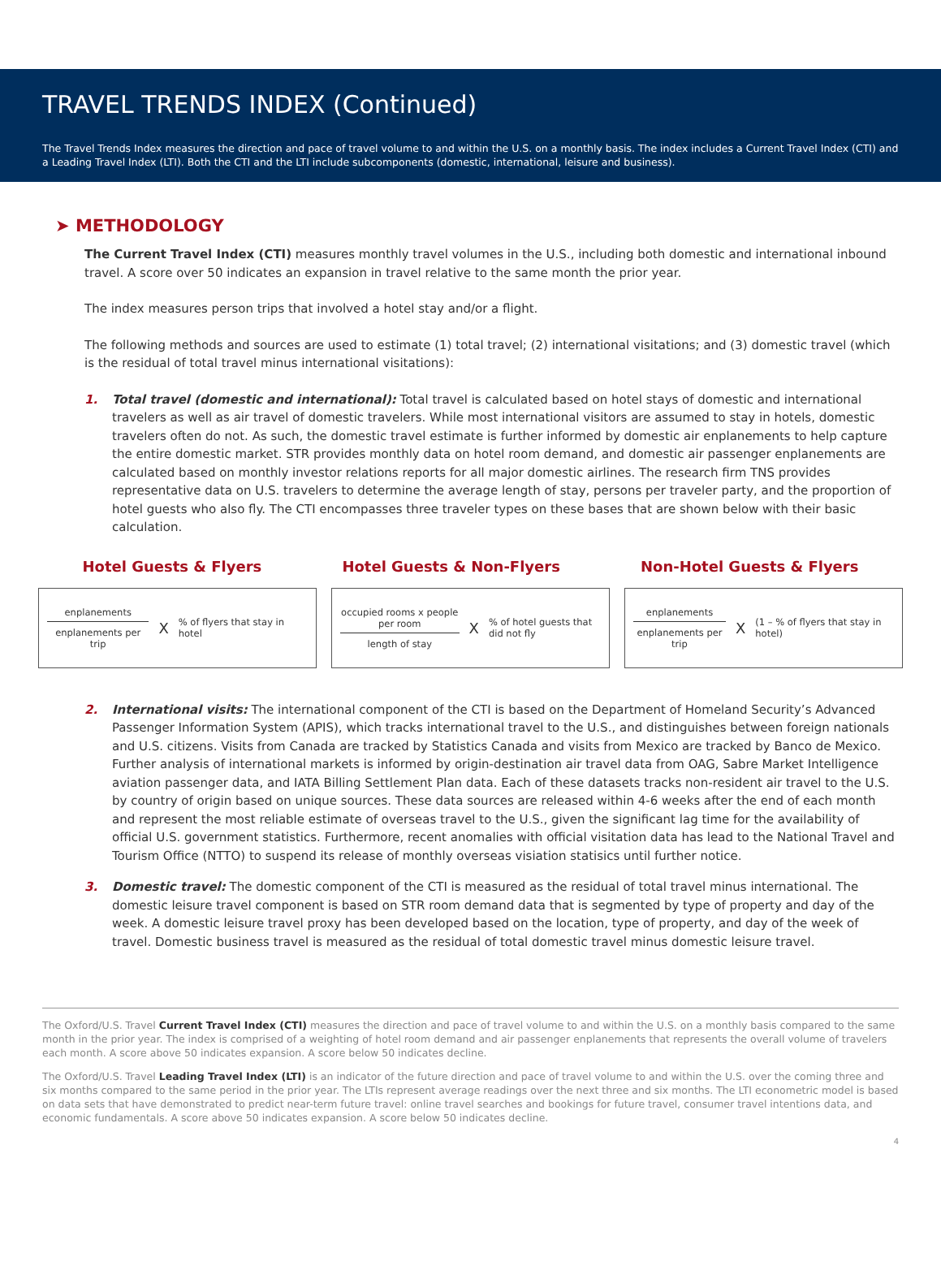TRAVEL TRENDS INDEX (Continued)
The Travel Trends Index measures the direction and pace of travel volume to and within the U.S. on a monthly basis. The index includes a Current Travel Index (CTI) and a Leading Travel Index (LTI). Both the CTI and the LTI include subcomponents (domestic, international, leisure and business).
➤ METHODOLOGY
The Current Travel Index (CTI) measures monthly travel volumes in the U.S., including both domestic and international inbound travel. A score over 50 indicates an expansion in travel relative to the same month the prior year.
The index measures person trips that involved a hotel stay and/or a flight.
The following methods and sources are used to estimate (1) total travel; (2) international visitations; and (3) domestic travel (which is the residual of total travel minus international visitations):
1. Total travel (domestic and international): Total travel is calculated based on hotel stays of domestic and international travelers as well as air travel of domestic travelers. While most international visitors are assumed to stay in hotels, domestic travelers often do not. As such, the domestic travel estimate is further informed by domestic air enplanements to help capture the entire domestic market. STR provides monthly data on hotel room demand, and domestic air passenger enplanements are calculated based on monthly investor relations reports for all major domestic airlines. The research firm TNS provides representative data on U.S. travelers to determine the average length of stay, persons per traveler party, and the proportion of hotel guests who also fly. The CTI encompasses three traveler types on these bases that are shown below with their basic calculation.
Hotel Guests & Flyers Hotel Guests & Non-Flyers Non-Hotel Guests & Flyers
enplanements
enplanements per trip
X% of flyers that stay in hotel
occupied rooms x people per room
length of stay
X% of hotel guests that did not fly
enplanements
enplanements per trip
X (1 – % of flyers that stay in hotel)
2. International visits: The international component of the CTI is based on the Department of Homeland Security’s Advanced Passenger Information System (APIS), which tracks international travel to the U.S., and distinguishes between foreign nationals and U.S. citizens. Visits from Canada are tracked by Statistics Canada and visits from Mexico are tracked by Banco de Mexico. Further analysis of international markets is informed by origin-destination air travel data from OAG, Sabre Market Intelligence aviation passenger data, and IATA Billing Settlement Plan data. Each of these datasets tracks non-resident air travel to the U.S. by country of origin based on unique sources. These data sources are released within 4-6 weeks after the end of each month and represent the most reliable estimate of overseas travel to the U.S., given the significant lag time for the availability of official U.S. government statistics. Furthermore, recent anomalies with official visitation data has lead to the National Travel and Tourism Office (NTTO) to suspend its release of monthly overseas visiation statisics until further notice.
3. Domestic travel: The domestic component of the CTI is measured as the residual of total travel minus international. The domestic leisure travel component is based on STR room demand data that is segmented by type of property and day of the week. A domestic leisure travel proxy has been developed based on the location, type of property, and day of the week of travel. Domestic business travel is measured as the residual of total domestic travel minus domestic leisure travel.
The Oxford/U.S. Travel Current Travel Index (CTI) measures the direction and pace of travel volume to and within the U.S. on a monthly basis compared to the same month in the prior year. The index is comprised of a weighting of hotel room demand and air passenger enplanements that represents the overall volume of travelers each month. A score above 50 indicates expansion. A score below 50 indicates decline.
The Oxford/U.S. Travel Leading Travel Index (LTI) is an indicator of the future direction and pace of travel volume to and within the U.S. over the coming three and six months compared to the same period in the prior year. The LTIs represent average readings over the next three and six months. The LTI econometric model is based on data sets that have demonstrated to predict near-term future travel: online travel searches and bookings for future travel, consumer travel intentions data, and economic fundamentals. A score above 50 indicates expansion. A score below 50 indicates decline.
4